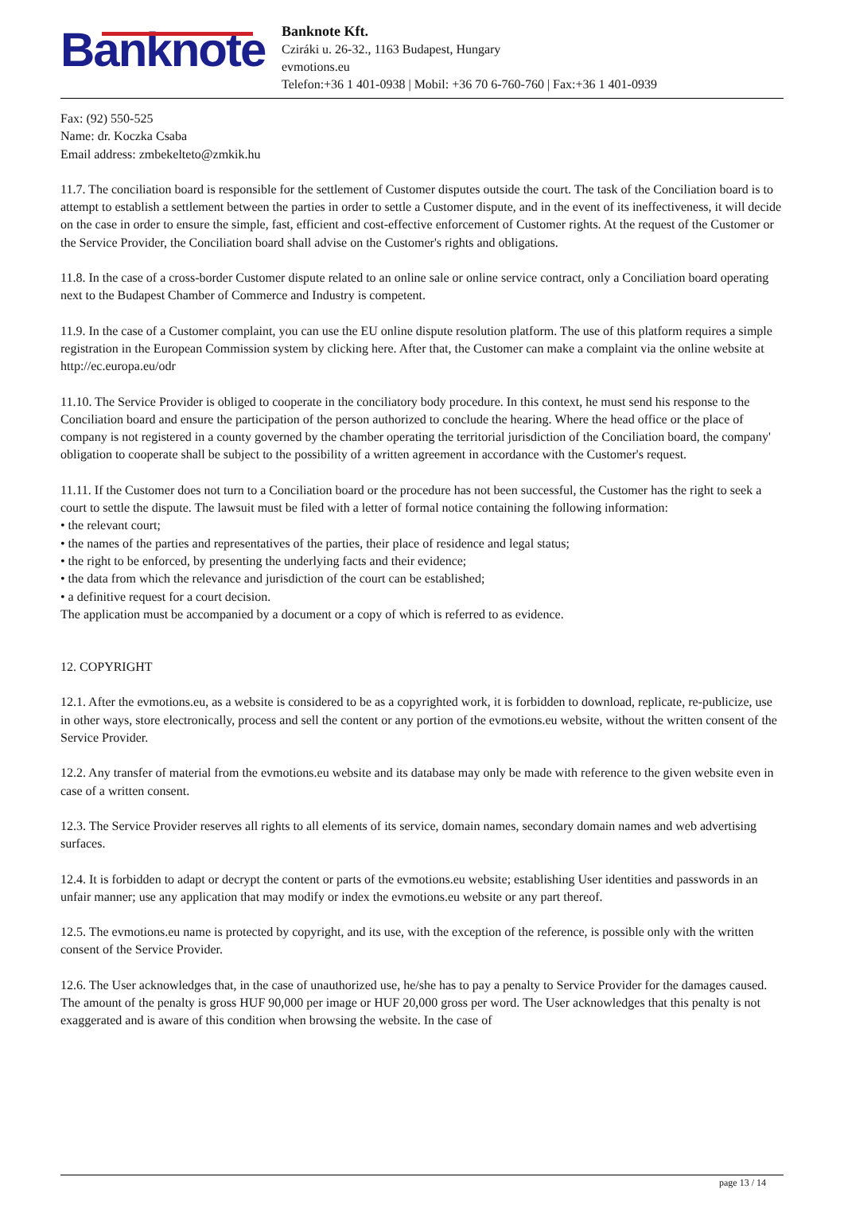Banknote
Banknote Kft.
Cziráki u. 26-32., 1163 Budapest, Hungary
evmotions.eu
Telefon:+36 1 401-0938 | Mobil: +36 70 6-760-760 | Fax:+36 1 401-0939
Fax: (92) 550-525
Name: dr. Koczka Csaba
Email address: zmbekelteto@zmkik.hu
11.7. The conciliation board is responsible for the settlement of Customer disputes outside the court. The task of the Conciliation board is to attempt to establish a settlement between the parties in order to settle a Customer dispute, and in the event of its ineffectiveness, it will decide on the case in order to ensure the simple, fast, efficient and cost-effective enforcement of Customer rights. At the request of the Customer or the Service Provider, the Conciliation board shall advise on the Customer's rights and obligations.
11.8. In the case of a cross-border Customer dispute related to an online sale or online service contract, only a Conciliation board operating next to the Budapest Chamber of Commerce and Industry is competent.
11.9. In the case of a Customer complaint, you can use the EU online dispute resolution platform. The use of this platform requires a simple registration in the European Commission system by clicking here. After that, the Customer can make a complaint via the online website at http://ec.europa.eu/odr
11.10. The Service Provider is obliged to cooperate in the conciliatory body procedure. In this context, he must send his response to the Conciliation board and ensure the participation of the person authorized to conclude the hearing. Where the head office or the place of company is not registered in a county governed by the chamber operating the territorial jurisdiction of the Conciliation board, the company' obligation to cooperate shall be subject to the possibility of a written agreement in accordance with the Customer's request.
11.11. If the Customer does not turn to a Conciliation board or the procedure has not been successful, the Customer has the right to seek a court to settle the dispute. The lawsuit must be filed with a letter of formal notice containing the following information:
• the relevant court;
• the names of the parties and representatives of the parties, their place of residence and legal status;
• the right to be enforced, by presenting the underlying facts and their evidence;
• the data from which the relevance and jurisdiction of the court can be established;
• a definitive request for a court decision.
The application must be accompanied by a document or a copy of which is referred to as evidence.
12. COPYRIGHT
12.1. After the evmotions.eu, as a website is considered to be as a copyrighted work, it is forbidden to download, replicate, re-publicize, use in other ways, store electronically, process and sell the content or any portion of the evmotions.eu website, without the written consent of the Service Provider.
12.2. Any transfer of material from the evmotions.eu website and its database may only be made with reference to the given website even in case of a written consent.
12.3. The Service Provider reserves all rights to all elements of its service, domain names, secondary domain names and web advertising surfaces.
12.4. It is forbidden to adapt or decrypt the content or parts of the evmotions.eu website; establishing User identities and passwords in an unfair manner; use any application that may modify or index the evmotions.eu website or any part thereof.
12.5. The evmotions.eu name is protected by copyright, and its use, with the exception of the reference, is possible only with the written consent of the Service Provider.
12.6. The User acknowledges that, in the case of unauthorized use, he/she has to pay a penalty to Service Provider for the damages caused. The amount of the penalty is gross HUF 90,000 per image or HUF 20,000 gross per word. The User acknowledges that this penalty is not exaggerated and is aware of this condition when browsing the website. In the case of
page 13 / 14